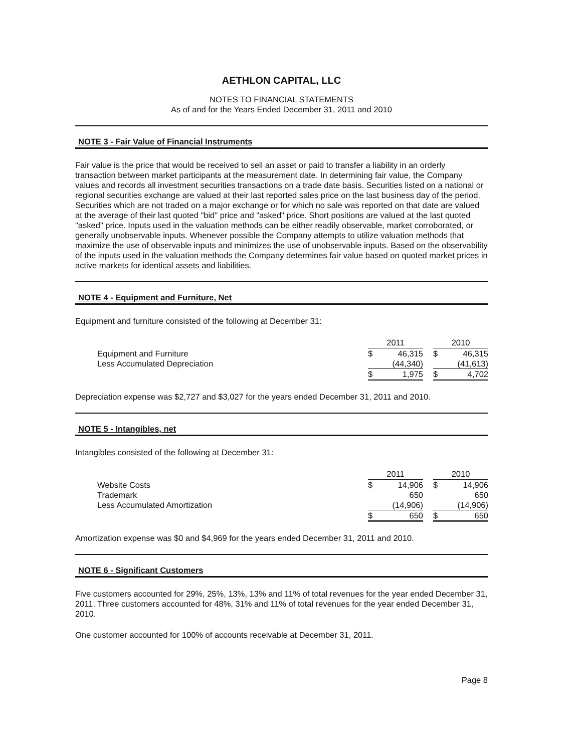AETHLON CAPITAL, LLC
NOTES TO FINANCIAL STATEMENTS
As of and for the Years Ended December 31, 2011 and 2010
NOTE 3 - Fair Value of Financial Instruments
Fair value is the price that would be received to sell an asset or paid to transfer a liability in an orderly transaction between market participants at the measurement date. In determining fair value, the Company values and records all investment securities transactions on a trade date basis. Securities listed on a national or regional securities exchange are valued at their last reported sales price on the last business day of the period. Securities which are not traded on a major exchange or for which no sale was reported on that date are valued at the average of their last quoted "bid" price and "asked" price. Short positions are valued at the last quoted "asked" price. Inputs used in the valuation methods can be either readily observable, market corroborated, or generally unobservable inputs. Whenever possible the Company attempts to utilize valuation methods that maximize the use of observable inputs and minimizes the use of unobservable inputs. Based on the observability of the inputs used in the valuation methods the Company determines fair value based on quoted market prices in active markets for identical assets and liabilities.
NOTE 4 - Equipment and Furniture, Net
Equipment and furniture consisted of the following at December 31:
| | 2011 | | | 2010 | |
| Equipment and Furniture | $ | 46,315 | | $ | 46,315 |
| Less Accumulated Depreciation | | (44,340) | | | (41,613) |
| | $ | 1,975 | | $ | 4,702 |
Depreciation expense was $2,727 and $3,027 for the years ended December 31, 2011 and 2010.
NOTE 5 - Intangibles, net
Intangibles consisted of the following at December 31:
| | 2011 | | | 2010 | |
| Website Costs | $ | 14,906 | | $ | 14,906 |
| Trademark | | 650 | | | 650 |
| Less Accumulated Amortization | | (14,906) | | | (14,906) |
| | $ | 650 | | $ | 650 |
Amortization expense was $0 and $4,969 for the years ended December 31, 2011 and 2010.
NOTE 6 - Significant Customers
Five customers accounted for 29%, 25%, 13%, 13% and 11% of total revenues for the year ended December 31, 2011. Three customers accounted for 48%, 31% and 11% of total revenues for the year ended December 31, 2010.
One customer accounted for 100% of accounts receivable at December 31, 2011.
Page 8